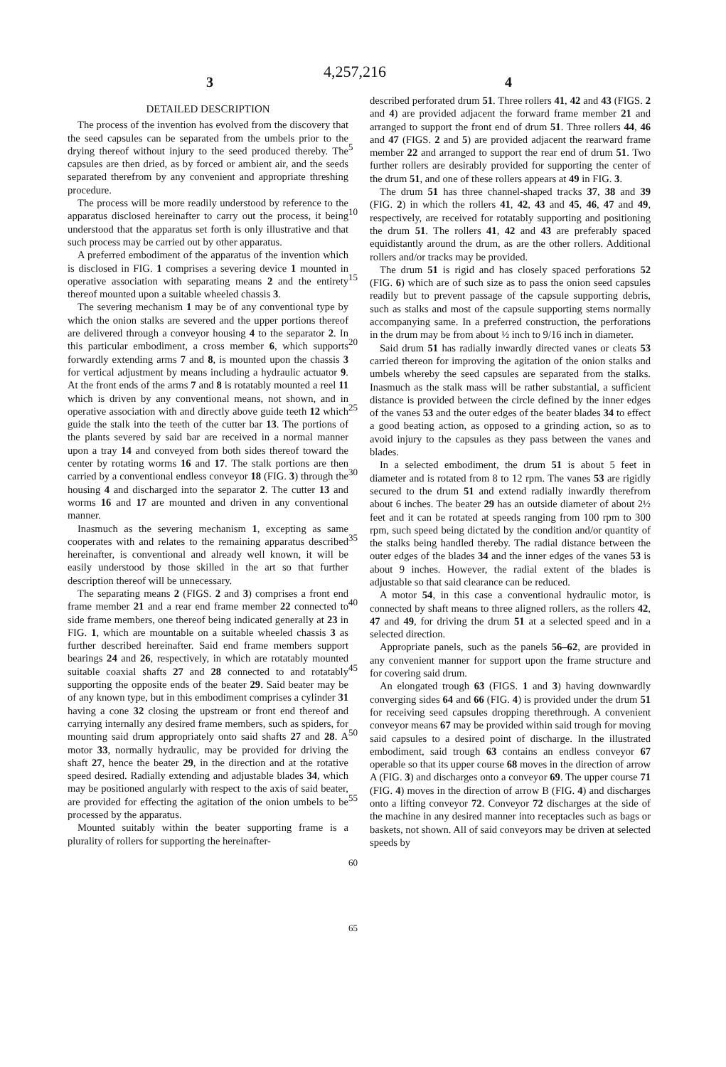3
4,257,216
4
DETAILED DESCRIPTION
The process of the invention has evolved from the discovery that the seed capsules can be separated from the umbels prior to the drying thereof without injury to the seed produced thereby. The capsules are then dried, as by forced or ambient air, and the seeds separated therefrom by any convenient and appropriate threshing procedure.
The process will be more readily understood by reference to the apparatus disclosed hereinafter to carry out the process, it being understood that the apparatus set forth is only illustrative and that such process may be carried out by other apparatus.
A preferred embodiment of the apparatus of the invention which is disclosed in FIG. 1 comprises a severing device 1 mounted in operative association with separating means 2 and the entirety thereof mounted upon a suitable wheeled chassis 3.
The severing mechanism 1 may be of any conventional type by which the onion stalks are severed and the upper portions thereof are delivered through a conveyor housing 4 to the separator 2. In this particular embodiment, a cross member 6, which supports forwardly extending arms 7 and 8, is mounted upon the chassis 3 for vertical adjustment by means including a hydraulic actuator 9. At the front ends of the arms 7 and 8 is rotatably mounted a reel 11 which is driven by any conventional means, not shown, and in operative association with and directly above guide teeth 12 which guide the stalk into the teeth of the cutter bar 13. The portions of the plants severed by said bar are received in a normal manner upon a tray 14 and conveyed from both sides thereof toward the center by rotating worms 16 and 17. The stalk portions are then carried by a conventional endless conveyor 18 (FIG. 3) through the housing 4 and discharged into the separator 2. The cutter 13 and worms 16 and 17 are mounted and driven in any conventional manner.
Inasmuch as the severing mechanism 1, excepting as same cooperates with and relates to the remaining apparatus described hereinafter, is conventional and already well known, it will be easily understood by those skilled in the art so that further description thereof will be unnecessary.
The separating means 2 (FIGS. 2 and 3) comprises a front end frame member 21 and a rear end frame member 22 connected to side frame members, one thereof being indicated generally at 23 in FIG. 1, which are mountable on a suitable wheeled chassis 3 as further described hereinafter. Said end frame members support bearings 24 and 26, respectively, in which are rotatably mounted suitable coaxial shafts 27 and 28 connected to and rotatably supporting the opposite ends of the beater 29. Said beater may be of any known type, but in this embodiment comprises a cylinder 31 having a cone 32 closing the upstream or front end thereof and carrying internally any desired frame members, such as spiders, for mounting said drum appropriately onto said shafts 27 and 28. A motor 33, normally hydraulic, may be provided for driving the shaft 27, hence the beater 29, in the direction and at the rotative speed desired. Radially extending and adjustable blades 34, which may be positioned angularly with respect to the axis of said beater, are provided for effecting the agitation of the onion umbels to be processed by the apparatus.
Mounted suitably within the beater supporting frame is a plurality of rollers for supporting the hereinafter-
5
10
15
20
25
30
35
40
45
50
55
60
65
described perforated drum 51. Three rollers 41, 42 and 43 (FIGS. 2 and 4) are provided adjacent the forward frame member 21 and arranged to support the front end of drum 51. Three rollers 44, 46 and 47 (FIGS. 2 and 5) are provided adjacent the rearward frame member 22 and arranged to support the rear end of drum 51. Two further rollers are desirably provided for supporting the center of the drum 51, and one of these rollers appears at 49 in FIG. 3.
The drum 51 has three channel-shaped tracks 37, 38 and 39 (FIG. 2) in which the rollers 41, 42, 43 and 45, 46, 47 and 49, respectively, are received for rotatably supporting and positioning the drum 51. The rollers 41, 42 and 43 are preferably spaced equidistantly around the drum, as are the other rollers. Additional rollers and/or tracks may be provided.
The drum 51 is rigid and has closely spaced perforations 52 (FIG. 6) which are of such size as to pass the onion seed capsules readily but to prevent passage of the capsule supporting debris, such as stalks and most of the capsule supporting stems normally accompanying same. In a preferred construction, the perforations in the drum may be from about ½ inch to 9/16 inch in diameter.
Said drum 51 has radially inwardly directed vanes or cleats 53 carried thereon for improving the agitation of the onion stalks and umbels whereby the seed capsules are separated from the stalks. Inasmuch as the stalk mass will be rather substantial, a sufficient distance is provided between the circle defined by the inner edges of the vanes 53 and the outer edges of the beater blades 34 to effect a good beating action, as opposed to a grinding action, so as to avoid injury to the capsules as they pass between the vanes and blades.
In a selected embodiment, the drum 51 is about 5 feet in diameter and is rotated from 8 to 12 rpm. The vanes 53 are rigidly secured to the drum 51 and extend radially inwardly therefrom about 6 inches. The beater 29 has an outside diameter of about 2½ feet and it can be rotated at speeds ranging from 100 rpm to 300 rpm, such speed being dictated by the condition and/or quantity of the stalks being handled thereby. The radial distance between the outer edges of the blades 34 and the inner edges of the vanes 53 is about 9 inches. However, the radial extent of the blades is adjustable so that said clearance can be reduced.
A motor 54, in this case a conventional hydraulic motor, is connected by shaft means to three aligned rollers, as the rollers 42, 47 and 49, for driving the drum 51 at a selected speed and in a selected direction.
Appropriate panels, such as the panels 56–62, are provided in any convenient manner for support upon the frame structure and for covering said drum.
An elongated trough 63 (FIGS. 1 and 3) having downwardly converging sides 64 and 66 (FIG. 4) is provided under the drum 51 for receiving seed capsules dropping therethrough. A convenient conveyor means 67 may be provided within said trough for moving said capsules to a desired point of discharge. In the illustrated embodiment, said trough 63 contains an endless conveyor 67 operable so that its upper course 68 moves in the direction of arrow A (FIG. 3) and discharges onto a conveyor 69. The upper course 71 (FIG. 4) moves in the direction of arrow B (FIG. 4) and discharges onto a lifting conveyor 72. Conveyor 72 discharges at the side of the machine in any desired manner into receptacles such as bags or baskets, not shown. All of said conveyors may be driven at selected speeds by